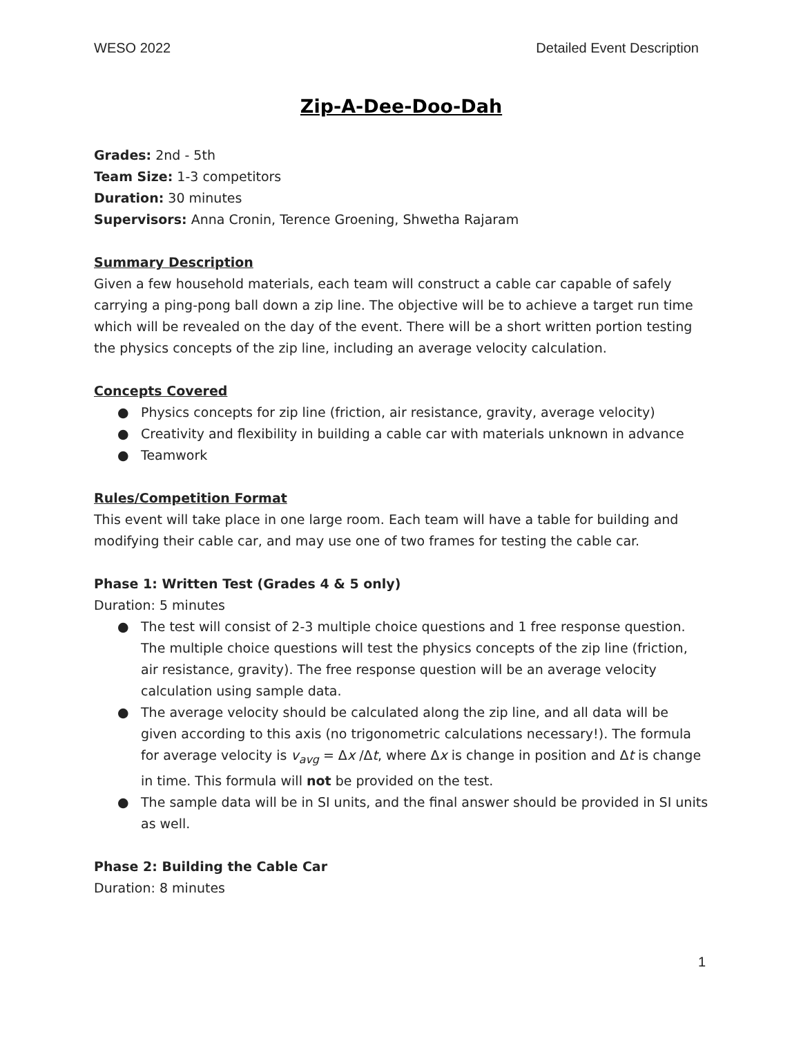WESO 2022 Detailed Event Description
Zip-A-Dee-Doo-Dah
Grades: 2nd - 5th
Team Size: 1-3 competitors
Duration: 30 minutes
Supervisors: Anna Cronin, Terence Groening, Shwetha Rajaram
Summary Description
Given a few household materials, each team will construct a cable car capable of safely carrying a ping-pong ball down a zip line. The objective will be to achieve a target run time which will be revealed on the day of the event. There will be a short written portion testing the physics concepts of the zip line, including an average velocity calculation.
Concepts Covered
● Physics concepts for zip line (friction, air resistance, gravity, average velocity)
● Creativity and flexibility in building a cable car with materials unknown in advance
● Teamwork
Rules/Competition Format
This event will take place in one large room. Each team will have a table for building and modifying their cable car, and may use one of two frames for testing the cable car.
Phase 1: Written Test (Grades 4 & 5 only)
Duration: 5 minutes
● The test will consist of 2-3 multiple choice questions and 1 free response question. The multiple choice questions will test the physics concepts of the zip line (friction, air resistance, gravity). The free response question will be an average velocity calculation using sample data.
● The average velocity should be calculated along the zip line, and all data will be given according to this axis (no trigonometric calculations necessary!). The formula for average velocity is v<sub>avg</sub> = Δx /Δt, where Δx is change in position and Δt is change in time. This formula will not be provided on the test.
● The sample data will be in SI units, and the final answer should be provided in SI units as well.
Phase 2: Building the Cable Car
Duration: 8 minutes
1